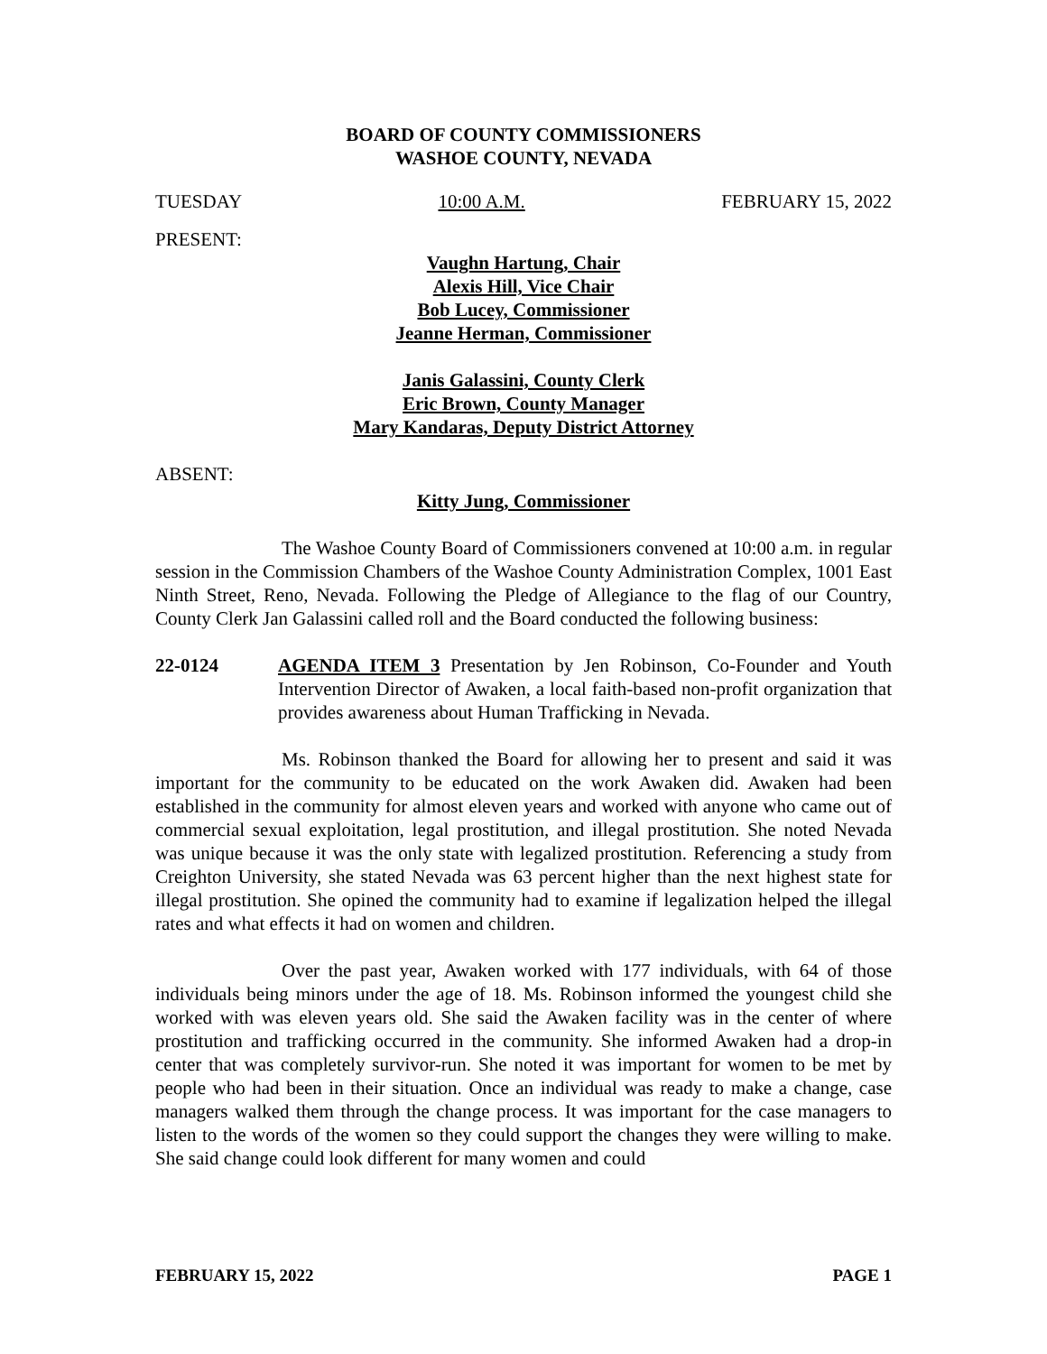BOARD OF COUNTY COMMISSIONERS
WASHOE COUNTY, NEVADA
TUESDAY 10:00 A.M. FEBRUARY 15, 2022
PRESENT:
Vaughn Hartung, Chair
Alexis Hill, Vice Chair
Bob Lucey, Commissioner
Jeanne Herman, Commissioner
Janis Galassini, County Clerk
Eric Brown, County Manager
Mary Kandaras, Deputy District Attorney
ABSENT:
Kitty Jung, Commissioner
The Washoe County Board of Commissioners convened at 10:00 a.m. in regular session in the Commission Chambers of the Washoe County Administration Complex, 1001 East Ninth Street, Reno, Nevada. Following the Pledge of Allegiance to the flag of our Country, County Clerk Jan Galassini called roll and the Board conducted the following business:
22-0124 AGENDA ITEM 3 Presentation by Jen Robinson, Co-Founder and Youth Intervention Director of Awaken, a local faith-based non-profit organization that provides awareness about Human Trafficking in Nevada.
Ms. Robinson thanked the Board for allowing her to present and said it was important for the community to be educated on the work Awaken did. Awaken had been established in the community for almost eleven years and worked with anyone who came out of commercial sexual exploitation, legal prostitution, and illegal prostitution. She noted Nevada was unique because it was the only state with legalized prostitution. Referencing a study from Creighton University, she stated Nevada was 63 percent higher than the next highest state for illegal prostitution. She opined the community had to examine if legalization helped the illegal rates and what effects it had on women and children.
Over the past year, Awaken worked with 177 individuals, with 64 of those individuals being minors under the age of 18. Ms. Robinson informed the youngest child she worked with was eleven years old. She said the Awaken facility was in the center of where prostitution and trafficking occurred in the community. She informed Awaken had a drop-in center that was completely survivor-run. She noted it was important for women to be met by people who had been in their situation. Once an individual was ready to make a change, case managers walked them through the change process. It was important for the case managers to listen to the words of the women so they could support the changes they were willing to make. She said change could look different for many women and could
FEBRUARY 15, 2022 PAGE 1